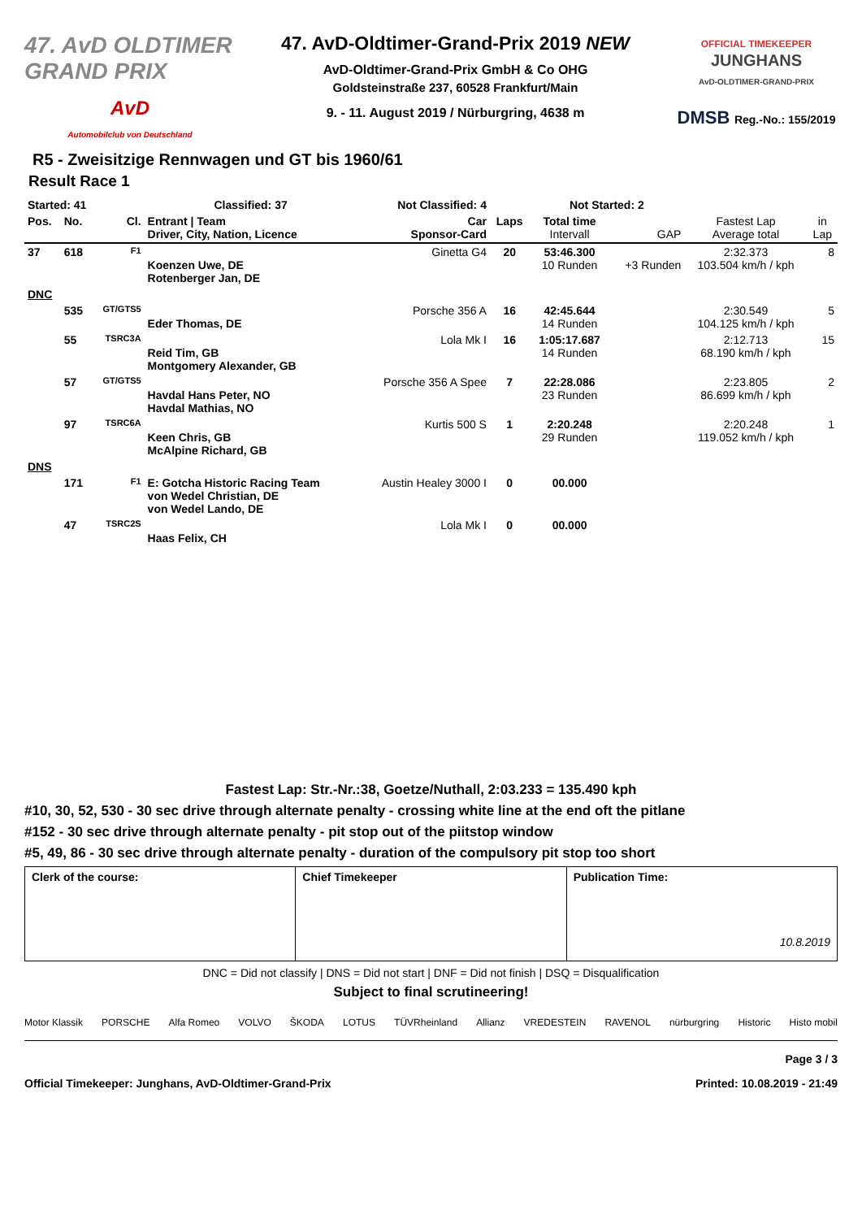47. AvD OLDTIMER GRAND PRIX
AvD
Automobilclub von Deutschland
47. AvD-Oldtimer-Grand-Prix 2019 NEW
AvD-Oldtimer-Grand-Prix GmbH & Co OHG
Goldsteinstraße 237, 60528 Frankfurt/Main
9. - 11. August 2019 / Nürburgring, 4638 m
OFFICIAL TIMEKEEPER
JUNGHANS
AvD-OLDTIMER-GRAND-PRIX
DMSB Reg.-No.: 155/2019
R5 - Zweisitzige Rennwagen und GT bis 1960/61
Result Race 1
| Started: 41 | | | Classified: 37 | Not Classified: 4 | | Not Started: 2 | | | |
| Pos. | No. | Cl. | Entrant / Team Driver, City, Nation, Licence | Car Sponsor-Card | Laps | Total time Intervall | GAP | Fastest Lap Average total | in Lap |
| 37 | 618 | F1 | Koenzen Uwe, DE Rotenberger Jan, DE | Ginetta G4 | 20 | 53:46.300 10 Runden | +3 Runden | 2:32.373 103.504 km/h / kph | 8 |
| DNC | | | | | | | | | |
| | 535 | GT/GTS5 | Eder Thomas, DE | Porsche 356 A | 16 | 42:45.644 14 Runden | | 2:30.549 104.125 km/h / kph | 5 |
| | 55 | TSRC3A | Reid Tim, GB Montgomery Alexander, GB | Lola Mk I | 16 | 1:05:17.687 14 Runden | | 2:12.713 68.190 km/h / kph | 15 |
| | 57 | GT/GTS5 | Havdal Hans Peter, NO Havdal Mathias, NO | Porsche 356 A Spee | 7 | 22:28.086 23 Runden | | 2:23.805 86.699 km/h / kph | 2 |
| | 97 | TSRC6A | Keen Chris, GB McAlpine Richard, GB | Kurtis 500 S | 1 | 2:20.248 29 Runden | | 2:20.248 119.052 km/h / kph | 1 |
| DNS | | | | | | | | | |
| | 171 | F1 | E: Gotcha Historic Racing Team von Wedel Christian, DE von Wedel Lando, DE | Austin Healey 3000 I | 0 | 00.000 | | | |
| | 47 | TSRC2S | Haas Felix, CH | Lola Mk I | 0 | 00.000 | | | |
Fastest Lap: Str.-Nr.:38, Goetze/Nuthall, 2:03.233 = 135.490 kph
#10, 30, 52, 530 - 30 sec drive through alternate penalty - crossing white line at the end oft the pitlane
#152 - 30 sec drive through alternate penalty - pit stop out of the piitstop window
#5, 49, 86 - 30 sec drive through alternate penalty - duration of the compulsory pit stop too short
Clerk of the course: Chief Timekeeper Publication Time:
10.8.2019
DNC = Did not classify | DNS = Did not start | DNF = Did not finish | DSQ = Disqualification
Subject to final scrutineering!
Motor Klassik PORSCHE Alfa Romeo VOLVO ŠKODA LOTUS TÜVRheinland Allianz VREDESTEIN RAVENOL nürburgring Historic Histo mobil
Page 3 / 3
Official Timekeeper: Junghans, AvD-Oldtimer-Grand-Prix Printed: 10.08.2019 - 21:49